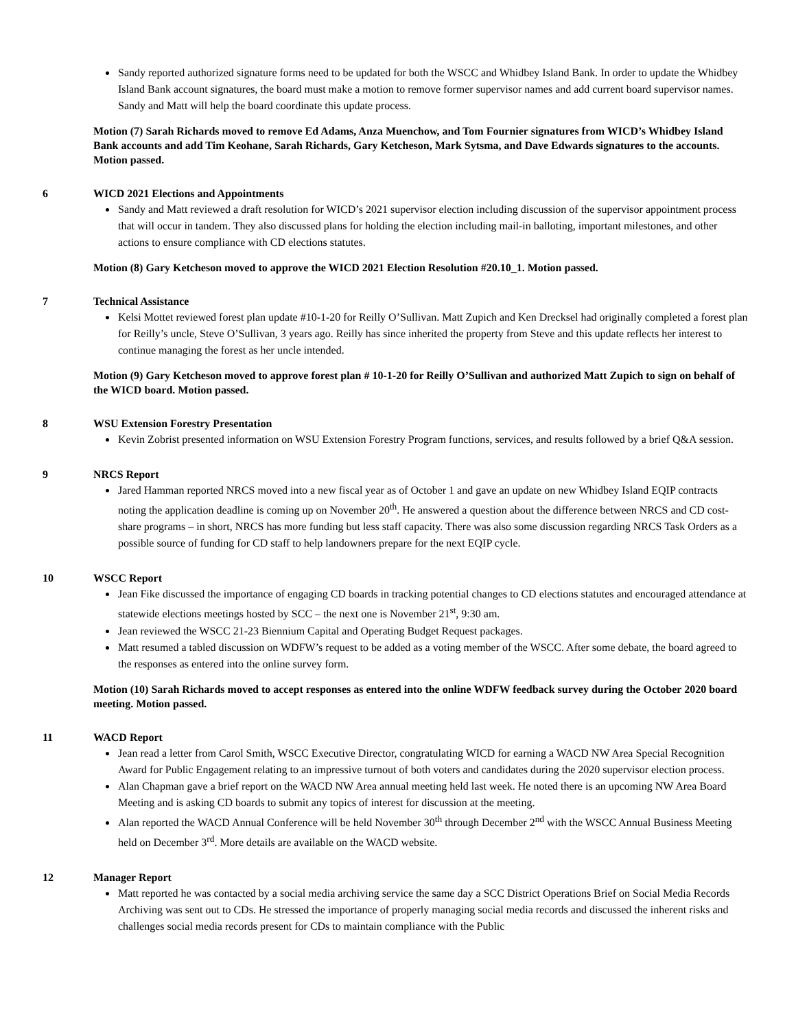Sandy reported authorized signature forms need to be updated for both the WSCC and Whidbey Island Bank. In order to update the Whidbey Island Bank account signatures, the board must make a motion to remove former supervisor names and add current board supervisor names. Sandy and Matt will help the board coordinate this update process.
Motion (7) Sarah Richards moved to remove Ed Adams, Anza Muenchow, and Tom Fournier signatures from WICD’s Whidbey Island Bank accounts and add Tim Keohane, Sarah Richards, Gary Ketcheson, Mark Sytsma, and Dave Edwards signatures to the accounts. Motion passed.
6 WICD 2021 Elections and Appointments
Sandy and Matt reviewed a draft resolution for WICD’s 2021 supervisor election including discussion of the supervisor appointment process that will occur in tandem. They also discussed plans for holding the election including mail-in balloting, important milestones, and other actions to ensure compliance with CD elections statutes.
Motion (8) Gary Ketcheson moved to approve the WICD 2021 Election Resolution #20.10_1. Motion passed.
7 Technical Assistance
Kelsi Mottet reviewed forest plan update #10-1-20 for Reilly O’Sullivan. Matt Zupich and Ken Drecksel had originally completed a forest plan for Reilly’s uncle, Steve O’Sullivan, 3 years ago. Reilly has since inherited the property from Steve and this update reflects her interest to continue managing the forest as her uncle intended.
Motion (9) Gary Ketcheson moved to approve forest plan # 10-1-20 for Reilly O’Sullivan and authorized Matt Zupich to sign on behalf of the WICD board. Motion passed.
8 WSU Extension Forestry Presentation
Kevin Zobrist presented information on WSU Extension Forestry Program functions, services, and results followed by a brief Q&A session.
9 NRCS Report
Jared Hamman reported NRCS moved into a new fiscal year as of October 1 and gave an update on new Whidbey Island EQIP contracts noting the application deadline is coming up on November 20<sup>th</sup>. He answered a question about the difference between NRCS and CD cost-share programs – in short, NRCS has more funding but less staff capacity. There was also some discussion regarding NRCS Task Orders as a possible source of funding for CD staff to help landowners prepare for the next EQIP cycle.
10 WSCC Report
Jean Fike discussed the importance of engaging CD boards in tracking potential changes to CD elections statutes and encouraged attendance at statewide elections meetings hosted by SCC – the next one is November 21<sup>st</sup>, 9:30 am.
Jean reviewed the WSCC 21-23 Biennium Capital and Operating Budget Request packages.
Matt resumed a tabled discussion on WDFW’s request to be added as a voting member of the WSCC. After some debate, the board agreed to the responses as entered into the online survey form.
Motion (10) Sarah Richards moved to accept responses as entered into the online WDFW feedback survey during the October 2020 board meeting. Motion passed.
11 WACD Report
Jean read a letter from Carol Smith, WSCC Executive Director, congratulating WICD for earning a WACD NW Area Special Recognition Award for Public Engagement relating to an impressive turnout of both voters and candidates during the 2020 supervisor election process.
Alan Chapman gave a brief report on the WACD NW Area annual meeting held last week. He noted there is an upcoming NW Area Board Meeting and is asking CD boards to submit any topics of interest for discussion at the meeting.
Alan reported the WACD Annual Conference will be held November 30<sup>th</sup> through December 2<sup>nd</sup> with the WSCC Annual Business Meeting held on December 3<sup>rd</sup>. More details are available on the WACD website.
12 Manager Report
Matt reported he was contacted by a social media archiving service the same day a SCC District Operations Brief on Social Media Records Archiving was sent out to CDs. He stressed the importance of properly managing social media records and discussed the inherent risks and challenges social media records present for CDs to maintain compliance with the Public